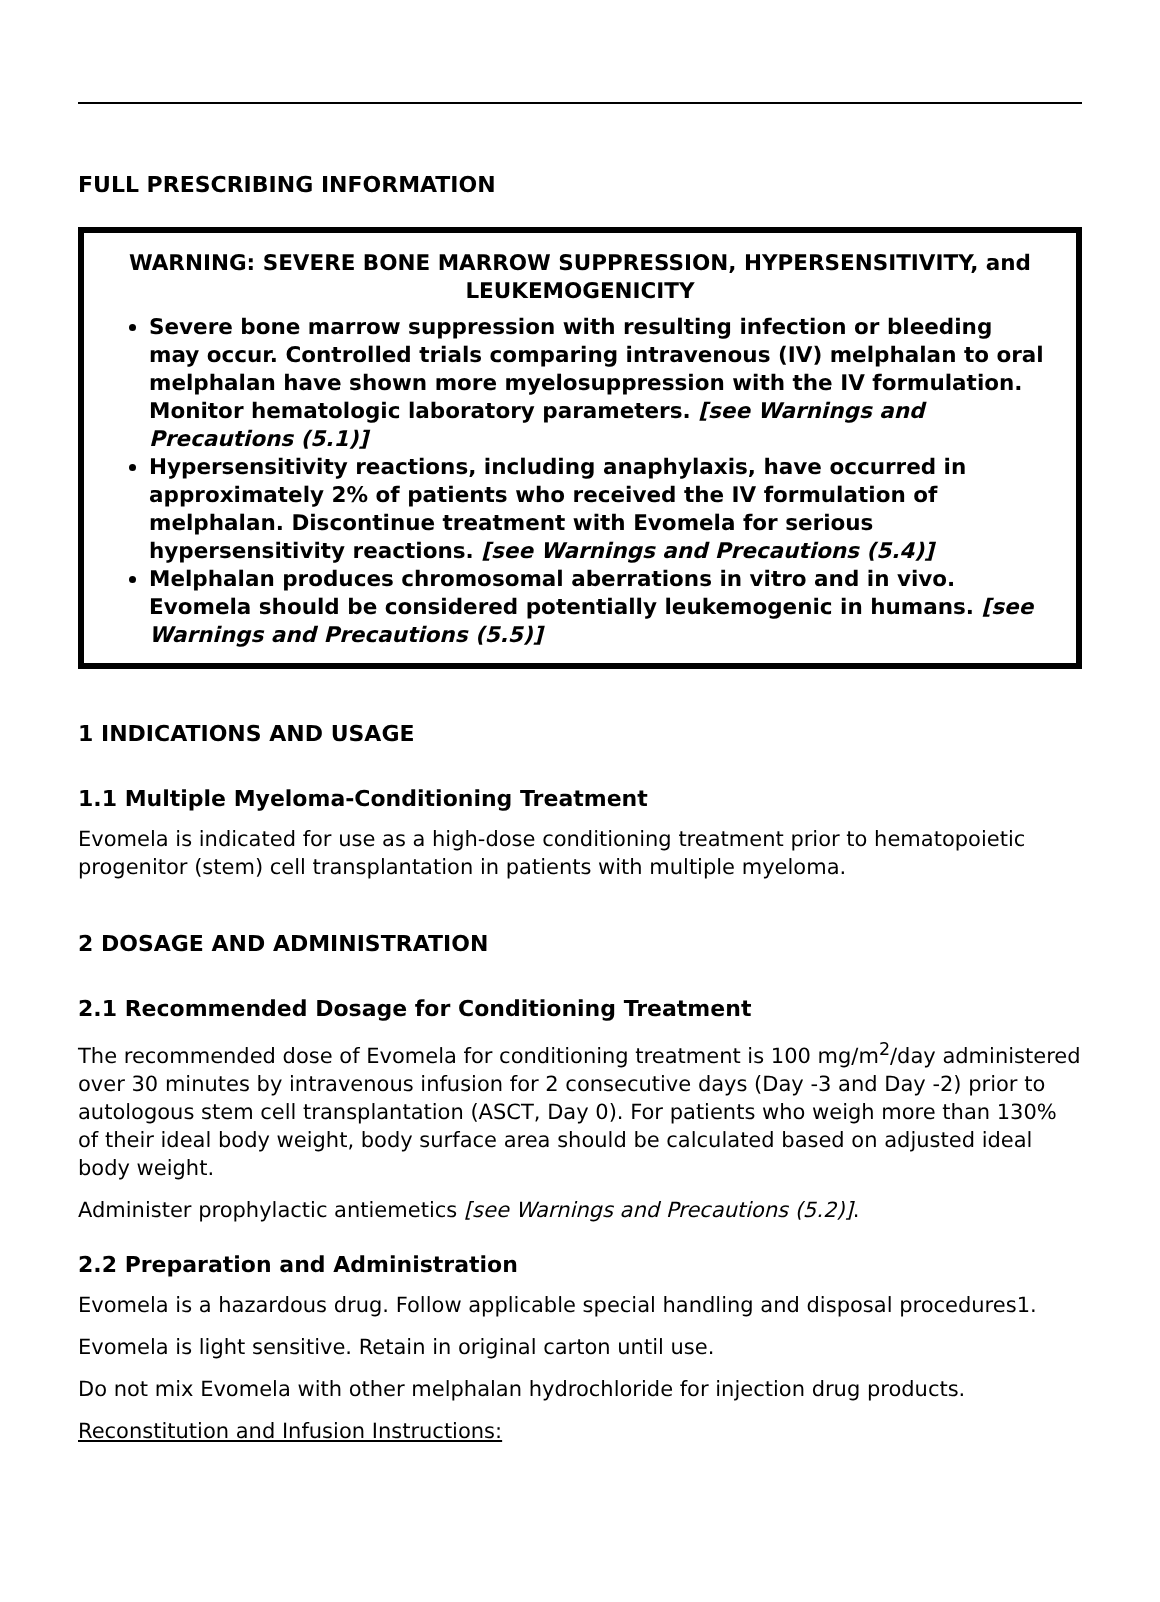FULL PRESCRIBING INFORMATION
WARNING: SEVERE BONE MARROW SUPPRESSION, HYPERSENSITIVITY, and LEUKEMOGENICITY
Severe bone marrow suppression with resulting infection or bleeding may occur. Controlled trials comparing intravenous (IV) melphalan to oral melphalan have shown more myelosuppression with the IV formulation. Monitor hematologic laboratory parameters. [see Warnings and Precautions (5.1)]
Hypersensitivity reactions, including anaphylaxis, have occurred in approximately 2% of patients who received the IV formulation of melphalan. Discontinue treatment with Evomela for serious hypersensitivity reactions. [see Warnings and Precautions (5.4)]
Melphalan produces chromosomal aberrations in vitro and in vivo. Evomela should be considered potentially leukemogenic in humans. [see Warnings and Precautions (5.5)]
1 INDICATIONS AND USAGE
1.1 Multiple Myeloma-Conditioning Treatment
Evomela is indicated for use as a high-dose conditioning treatment prior to hematopoietic progenitor (stem) cell transplantation in patients with multiple myeloma.
2 DOSAGE AND ADMINISTRATION
2.1 Recommended Dosage for Conditioning Treatment
The recommended dose of Evomela for conditioning treatment is 100 mg/m<sup>2</sup>/day administered over 30 minutes by intravenous infusion for 2 consecutive days (Day -3 and Day -2) prior to autologous stem cell transplantation (ASCT, Day 0). For patients who weigh more than 130% of their ideal body weight, body surface area should be calculated based on adjusted ideal body weight.
Administer prophylactic antiemetics [see Warnings and Precautions (5.2)].
2.2 Preparation and Administration
Evomela is a hazardous drug. Follow applicable special handling and disposal procedures1.
Evomela is light sensitive. Retain in original carton until use.
Do not mix Evomela with other melphalan hydrochloride for injection drug products.
Reconstitution and Infusion Instructions: